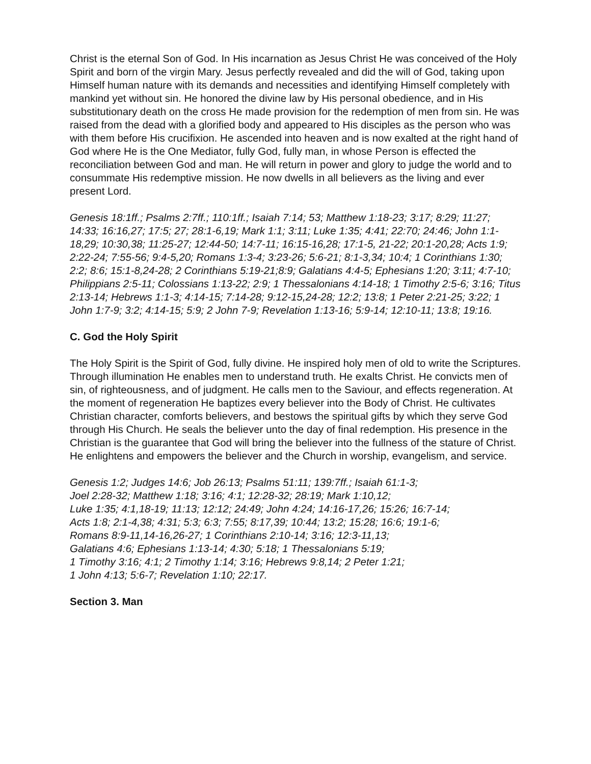Christ is the eternal Son of God. In His incarnation as Jesus Christ He was conceived of the Holy Spirit and born of the virgin Mary. Jesus perfectly revealed and did the will of God, taking upon Himself human nature with its demands and necessities and identifying Himself completely with mankind yet without sin. He honored the divine law by His personal obedience, and in His substitutionary death on the cross He made provision for the redemption of men from sin. He was raised from the dead with a glorified body and appeared to His disciples as the person who was with them before His crucifixion. He ascended into heaven and is now exalted at the right hand of God where He is the One Mediator, fully God, fully man, in whose Person is effected the reconciliation between God and man. He will return in power and glory to judge the world and to consummate His redemptive mission. He now dwells in all believers as the living and ever present Lord.
Genesis 18:1ff.; Psalms 2:7ff.; 110:1ff.; Isaiah 7:14; 53; Matthew 1:18-23; 3:17; 8:29; 11:27; 14:33; 16:16,27; 17:5; 27; 28:1-6,19; Mark 1:1; 3:11; Luke 1:35; 4:41; 22:70; 24:46; John 1:1-18,29; 10:30,38; 11:25-27; 12:44-50; 14:7-11; 16:15-16,28; 17:1-5, 21-22; 20:1-20,28; Acts 1:9; 2:22-24; 7:55-56; 9:4-5,20; Romans 1:3-4; 3:23-26; 5:6-21; 8:1-3,34; 10:4; 1 Corinthians 1:30; 2:2; 8:6; 15:1-8,24-28; 2 Corinthians 5:19-21;8:9; Galatians 4:4-5; Ephesians 1:20; 3:11; 4:7-10; Philippians 2:5-11; Colossians 1:13-22; 2:9; 1 Thessalonians 4:14-18; 1 Timothy 2:5-6; 3:16; Titus 2:13-14; Hebrews 1:1-3; 4:14-15; 7:14-28; 9:12-15,24-28; 12:2; 13:8; 1 Peter 2:21-25; 3:22; 1 John 1:7-9; 3:2; 4:14-15; 5:9; 2 John 7-9; Revelation 1:13-16; 5:9-14; 12:10-11; 13:8; 19:16.
C. God the Holy Spirit
The Holy Spirit is the Spirit of God, fully divine. He inspired holy men of old to write the Scriptures. Through illumination He enables men to understand truth. He exalts Christ. He convicts men of sin, of righteousness, and of judgment. He calls men to the Saviour, and effects regeneration. At the moment of regeneration He baptizes every believer into the Body of Christ. He cultivates Christian character, comforts believers, and bestows the spiritual gifts by which they serve God through His Church. He seals the believer unto the day of final redemption. His presence in the Christian is the guarantee that God will bring the believer into the fullness of the stature of Christ. He enlightens and empowers the believer and the Church in worship, evangelism, and service.
Genesis 1:2; Judges 14:6; Job 26:13; Psalms 51:11; 139:7ff.; Isaiah 61:1-3;
Joel 2:28-32; Matthew 1:18; 3:16; 4:1; 12:28-32; 28:19; Mark 1:10,12;
Luke 1:35; 4:1,18-19; 11:13; 12:12; 24:49; John 4:24; 14:16-17,26; 15:26; 16:7-14;
Acts 1:8; 2:1-4,38; 4:31; 5:3; 6:3; 7:55; 8:17,39; 10:44; 13:2; 15:28; 16:6; 19:1-6;
Romans 8:9-11,14-16,26-27; 1 Corinthians 2:10-14; 3:16; 12:3-11,13;
Galatians 4:6; Ephesians 1:13-14; 4:30; 5:18; 1 Thessalonians 5:19;
1 Timothy 3:16; 4:1; 2 Timothy 1:14; 3:16; Hebrews 9:8,14; 2 Peter 1:21;
1 John 4:13; 5:6-7; Revelation 1:10; 22:17.
Section 3. Man